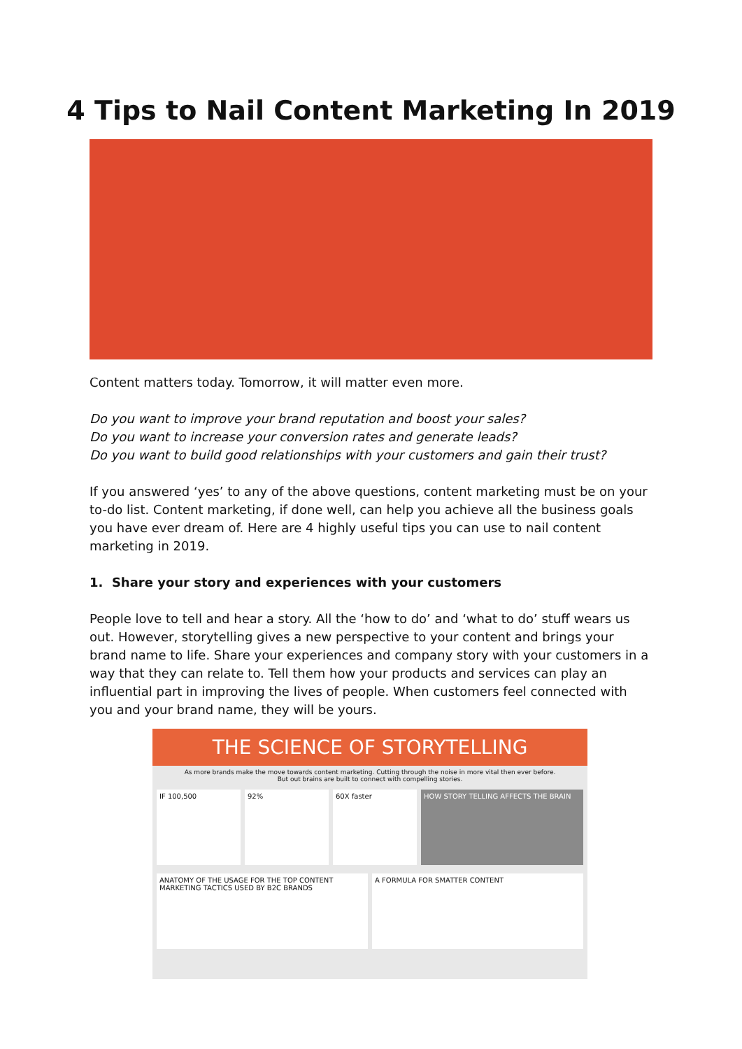4 Tips to Nail Content Marketing In 2019
Content matters today. Tomorrow, it will matter even more.
Do you want to improve your brand reputation and boost your sales?
Do you want to increase your conversion rates and generate leads?
Do you want to build good relationships with your customers and gain their trust?
If you answered ‘yes’ to any of the above questions, content marketing must be on your to-do list. Content marketing, if done well, can help you achieve all the business goals you have ever dream of. Here are 4 highly useful tips you can use to nail content marketing in 2019.
1. Share your story and experiences with your customers
People love to tell and hear a story. All the ‘how to do’ and ‘what to do’ stuff wears us out. However, storytelling gives a new perspective to your content and brings your brand name to life. Share your experiences and company story with your customers in a way that they can relate to. Tell them how your products and services can play an influential part in improving the lives of people. When customers feel connected with you and your brand name, they will be yours.
THE SCIENCE OF STORYTELLING
As more brands make the move towards content marketing. Cutting through the noise in more vital then ever before. But out brains are built to connect with compelling stories.
IF 100,500 92% 60X faster HOW STORY TELLING AFFECTS THE BRAIN
ANATOMY OF THE USAGE FOR THE TOP CONTENT MARKETING TACTICS USED BY B2C BRANDS
A FORMULA FOR SMATTER CONTENT